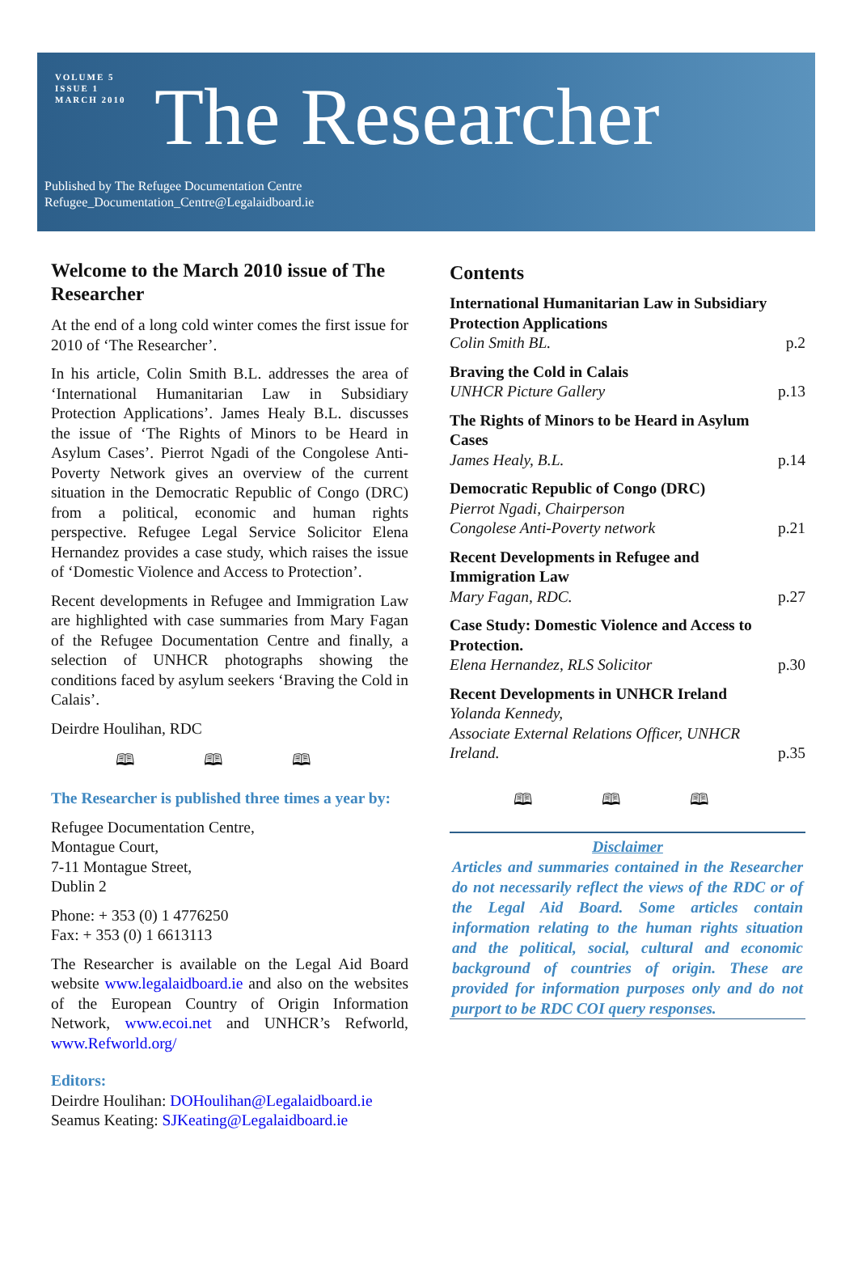VOLUME 5
ISSUE 1
MARCH 2010
The Researcher
Published by The Refugee Documentation Centre
Refugee_Documentation_Centre@Legalaidboard.ie
Welcome to the March 2010 issue of The Researcher
At the end of a long cold winter comes the first issue for 2010 of ‘The Researcher’.
In his article, Colin Smith B.L. addresses the area of ‘International Humanitarian Law in Subsidiary Protection Applications’. James Healy B.L. discusses the issue of ‘The Rights of Minors to be Heard in Asylum Cases’. Pierrot Ngadi of the Congolese Anti-Poverty Network gives an overview of the current situation in the Democratic Republic of Congo (DRC) from a political, economic and human rights perspective. Refugee Legal Service Solicitor Elena Hernandez provides a case study, which raises the issue of ‘Domestic Violence and Access to Protection’.
Recent developments in Refugee and Immigration Law are highlighted with case summaries from Mary Fagan of the Refugee Documentation Centre and finally, a selection of UNHCR photographs showing the conditions faced by asylum seekers ‘Braving the Cold in Calais’.
Deirdre Houlihan, RDC
🕮 🕮 🕮
The Researcher is published three times a year by:
Refugee Documentation Centre,
Montague Court,
7-11 Montague Street,
Dublin 2
Phone: + 353 (0) 1 4776250
Fax: + 353 (0) 1 6613113
The Researcher is available on the Legal Aid Board website www.legalaidboard.ie and also on the websites of the European Country of Origin Information Network, www.ecoi.net and UNHCR’s Refworld, www.Refworld.org/
Editors:
Deirdre Houlihan: DOHoulihan@Legalaidboard.ie
Seamus Keating: SJKeating@Legalaidboard.ie
Contents
International Humanitarian Law in Subsidiary Protection Applications
Colin Smith BL.
p.2
Braving the Cold in Calais
UNHCR Picture Gallery
p.13
The Rights of Minors to be Heard in Asylum Cases
James Healy, B.L.
p.14
Democratic Republic of Congo (DRC)
Pierrot Ngadi, Chairperson
Congolese Anti-Poverty network
p.21
Recent Developments in Refugee and Immigration Law
Mary Fagan, RDC.
p.27
Case Study: Domestic Violence and Access to Protection.
Elena Hernandez, RLS Solicitor
p.30
Recent Developments in UNHCR Ireland
Yolanda Kennedy,
Associate External Relations Officer, UNHCR Ireland.
p.35
🕮 🕮 🕮
Disclaimer
Articles and summaries contained in the Researcher do not necessarily reflect the views of the RDC or of the Legal Aid Board. Some articles contain information relating to the human rights situation and the political, social, cultural and economic background of countries of origin. These are provided for information purposes only and do not purport to be RDC COI query responses.